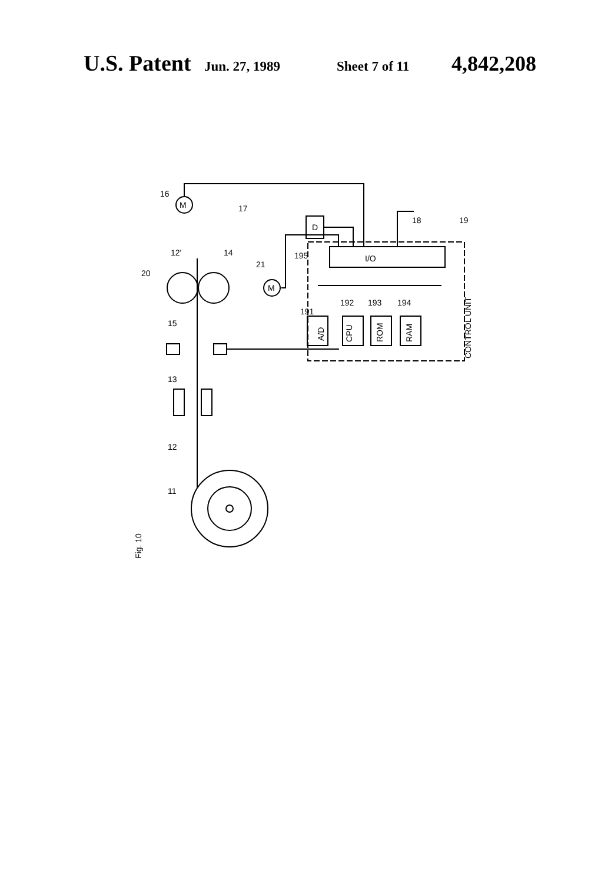U.S. Patent Jun. 27, 1989 Sheet 7 of 11 4,842,208
Fig. 10
CONTROL UNIT
A/D
CPU
ROM
RAM
I/O
D
M
M
16
17
12'
14
20
21
15
13
12
11
18
19
195
191
192
193
194